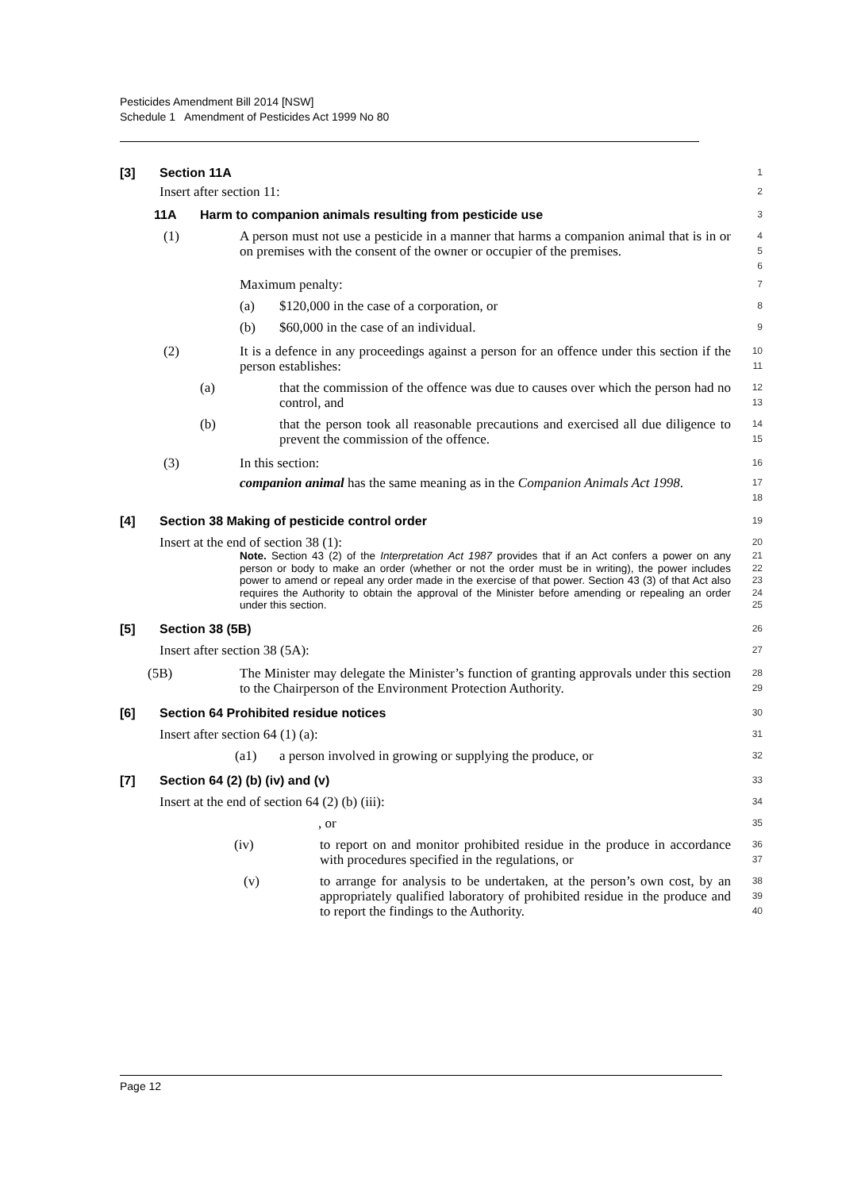Pesticides Amendment Bill 2014 [NSW]
Schedule 1 Amendment of Pesticides Act 1999 No 80
[3] Section 11A
1
Insert after section 11:
2
11A Harm to companion animals resulting from pesticide use
3
(1) A person must not use a pesticide in a manner that harms a companion animal that is in or on premises with the consent of the owner or occupier of the premises.
4
5
6
Maximum penalty:
7
(a) $120,000 in the case of a corporation, or
8
(b) $60,000 in the case of an individual.
9
(2) It is a defence in any proceedings against a person for an offence under this section if the person establishes:
10
11
(a) that the commission of the offence was due to causes over which the person had no control, and
12
13
(b) that the person took all reasonable precautions and exercised all due diligence to prevent the commission of the offence.
14
15
(3) In this section:
16
companion animal has the same meaning as in the Companion Animals Act 1998.
17
18
[4] Section 38 Making of pesticide control order
19
Insert at the end of section 38 (1):
20
Note. Section 43 (2) of the Interpretation Act 1987 provides that if an Act confers a power on any person or body to make an order (whether or not the order must be in writing), the power includes power to amend or repeal any order made in the exercise of that power. Section 43 (3) of that Act also requires the Authority to obtain the approval of the Minister before amending or repealing an order under this section.
21
22
23
24
25
[5] Section 38 (5B)
26
Insert after section 38 (5A):
27
(5B) The Minister may delegate the Minister’s function of granting approvals under this section to the Chairperson of the Environment Protection Authority.
28
29
[6] Section 64 Prohibited residue notices
30
Insert after section 64 (1) (a):
31
(a1) a person involved in growing or supplying the produce, or
32
[7] Section 64 (2) (b) (iv) and (v)
33
Insert at the end of section 64 (2) (b) (iii):
34
, or
35
(iv) to report on and monitor prohibited residue in the produce in accordance with procedures specified in the regulations, or
36
37
(v) to arrange for analysis to be undertaken, at the person’s own cost, by an appropriately qualified laboratory of prohibited residue in the produce and to report the findings to the Authority.
38
39
40
Page 12